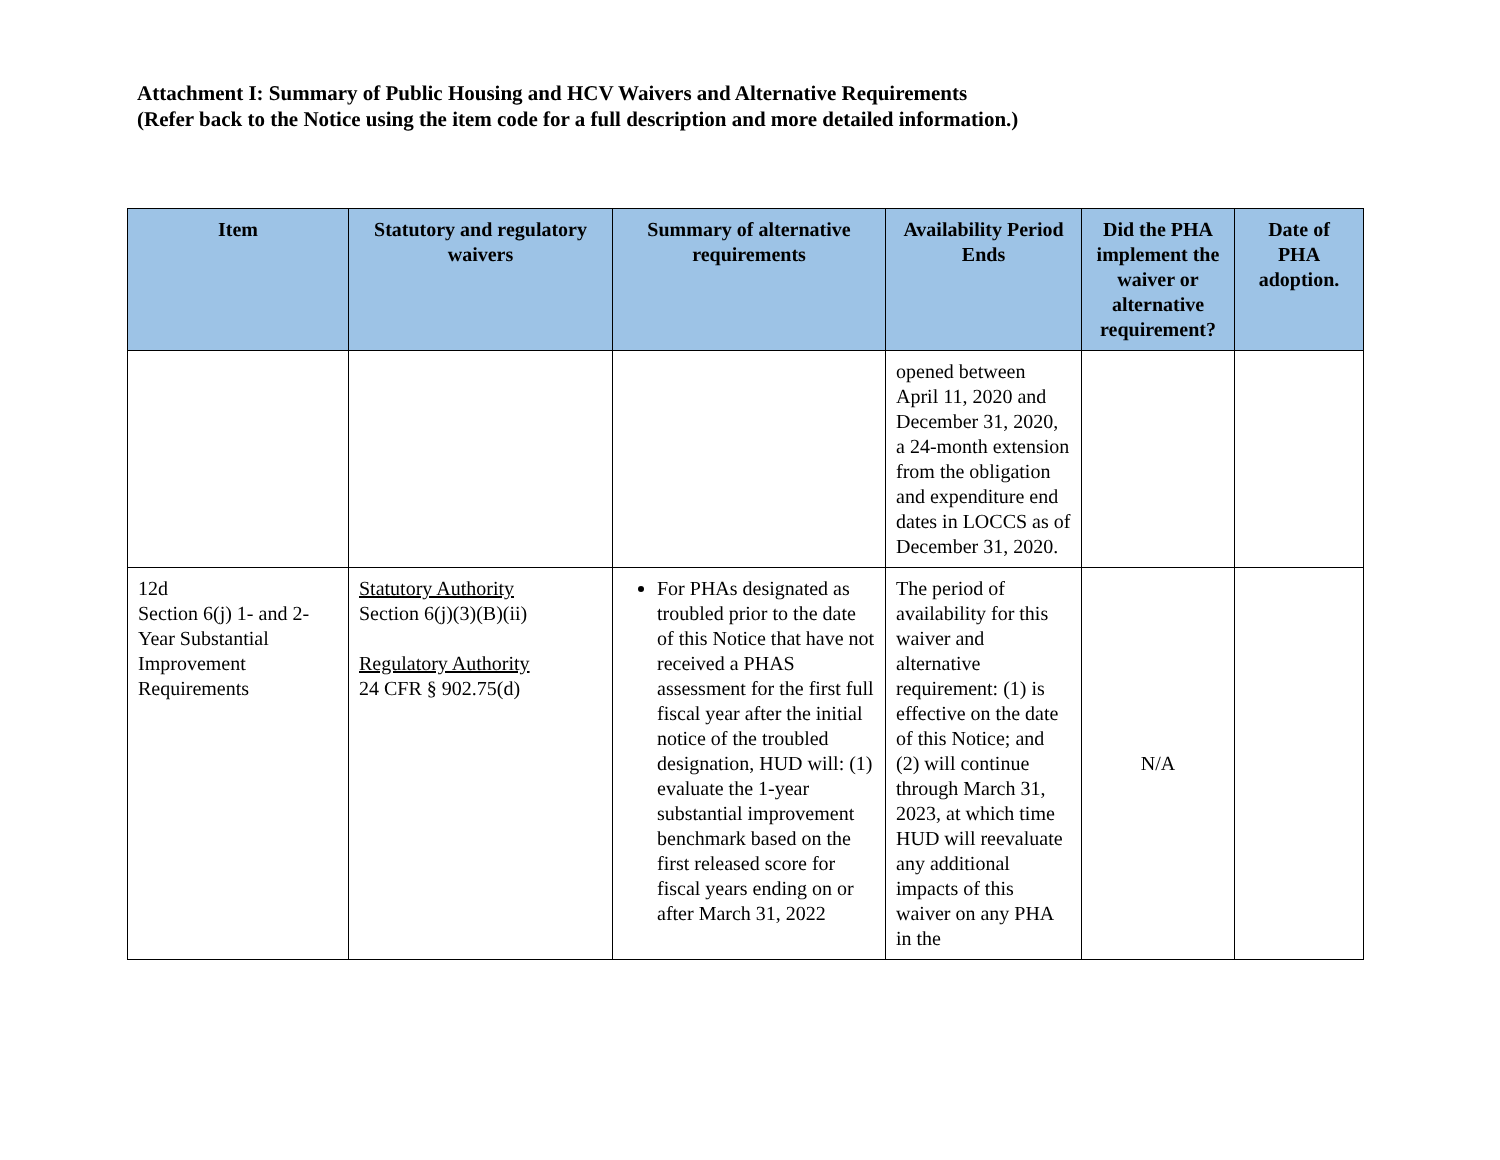Attachment I: Summary of Public Housing and HCV Waivers and Alternative Requirements
(Refer back to the Notice using the item code for a full description and more detailed information.)
| Item | Statutory and regulatory waivers | Summary of alternative requirements | Availability Period Ends | Did the PHA implement the waiver or alternative requirement? | Date of PHA adoption. |
| --- | --- | --- | --- | --- | --- |
| | | | opened between April 11, 2020 and December 31, 2020, a 24-month extension from the obligation and expenditure end dates in LOCCS as of December 31, 2020. | | |
| 12d Section 6(j) 1- and 2-Year Substantial Improvement Requirements | Statutory Authority Section 6(j)(3)(B)(ii) Regulatory Authority 24 CFR § 902.75(d) | For PHAs designated as troubled prior to the date of this Notice that have not received a PHAS assessment for the first full fiscal year after the initial notice of the troubled designation, HUD will: (1) evaluate the 1-year substantial improvement benchmark based on the first released score for fiscal years ending on or after March 31, 2022 | The period of availability for this waiver and alternative requirement: (1) is effective on the date of this Notice; and (2) will continue through March 31, 2023, at which time HUD will reevaluate any additional impacts of this waiver on any PHA in the | N/A | |